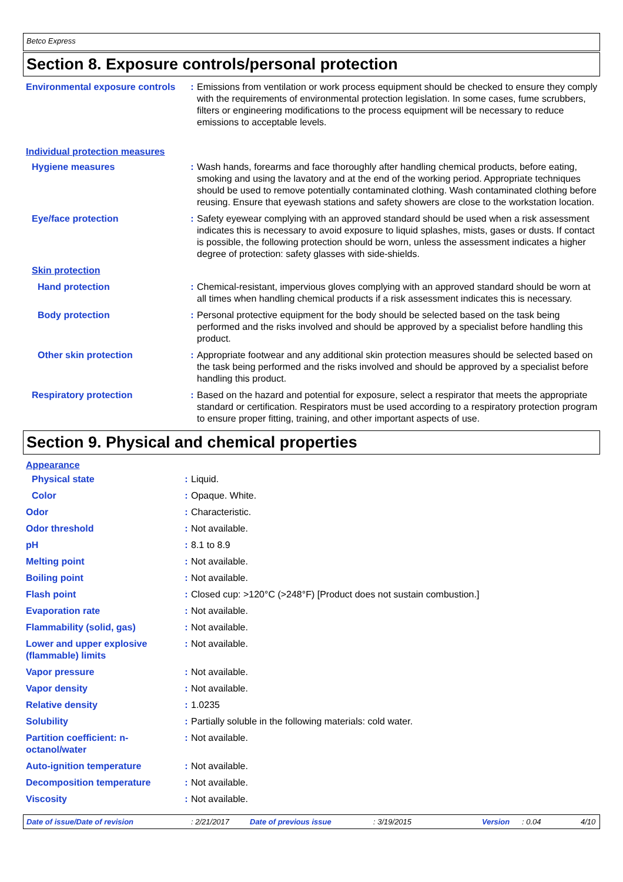Betco Express
Section 8. Exposure controls/personal protection
| Environmental exposure controls | : | Emissions from ventilation or work process equipment should be checked to ensure they comply with the requirements of environmental protection legislation. In some cases, fume scrubbers, filters or engineering modifications to the process equipment will be necessary to reduce emissions to acceptable levels. |
| Individual protection measures | | |
| Hygiene measures | : | Wash hands, forearms and face thoroughly after handling chemical products, before eating, smoking and using the lavatory and at the end of the working period. Appropriate techniques should be used to remove potentially contaminated clothing. Wash contaminated clothing before reusing. Ensure that eyewash stations and safety showers are close to the workstation location. |
| Eye/face protection | : | Safety eyewear complying with an approved standard should be used when a risk assessment indicates this is necessary to avoid exposure to liquid splashes, mists, gases or dusts. If contact is possible, the following protection should be worn, unless the assessment indicates a higher degree of protection: safety glasses with side-shields. |
| Skin protection | | |
| Hand protection | : | Chemical-resistant, impervious gloves complying with an approved standard should be worn at all times when handling chemical products if a risk assessment indicates this is necessary. |
| Body protection | : | Personal protective equipment for the body should be selected based on the task being performed and the risks involved and should be approved by a specialist before handling this product. |
| Other skin protection | : | Appropriate footwear and any additional skin protection measures should be selected based on the task being performed and the risks involved and should be approved by a specialist before handling this product. |
| Respiratory protection | : | Based on the hazard and potential for exposure, select a respirator that meets the appropriate standard or certification. Respirators must be used according to a respiratory protection program to ensure proper fitting, training, and other important aspects of use. |
Section 9. Physical and chemical properties
| Appearance | | |
| Physical state | : | Liquid. |
| Color | : | Opaque. White. |
| Odor | : | Characteristic. |
| Odor threshold | : | Not available. |
| pH | : | 8.1 to 8.9 |
| Melting point | : | Not available. |
| Boiling point | : | Not available. |
| Flash point | : | Closed cup: >120°C (>248°F) [Product does not sustain combustion.] |
| Evaporation rate | : | Not available. |
| Flammability (solid, gas) | : | Not available. |
| Lower and upper explosive (flammable) limits | : | Not available. |
| Vapor pressure | : | Not available. |
| Vapor density | : | Not available. |
| Relative density | : | 1.0235 |
| Solubility | : | Partially soluble in the following materials: cold water. |
| Partition coefficient: n-octanol/water | : | Not available. |
| Auto-ignition temperature | : | Not available. |
| Decomposition temperature | : | Not available. |
| Viscosity | : | Not available. |
Date of issue/Date of revision: 2/21/2017 Date of previous issue: 3/19/2015 Version: 0.04 4/10